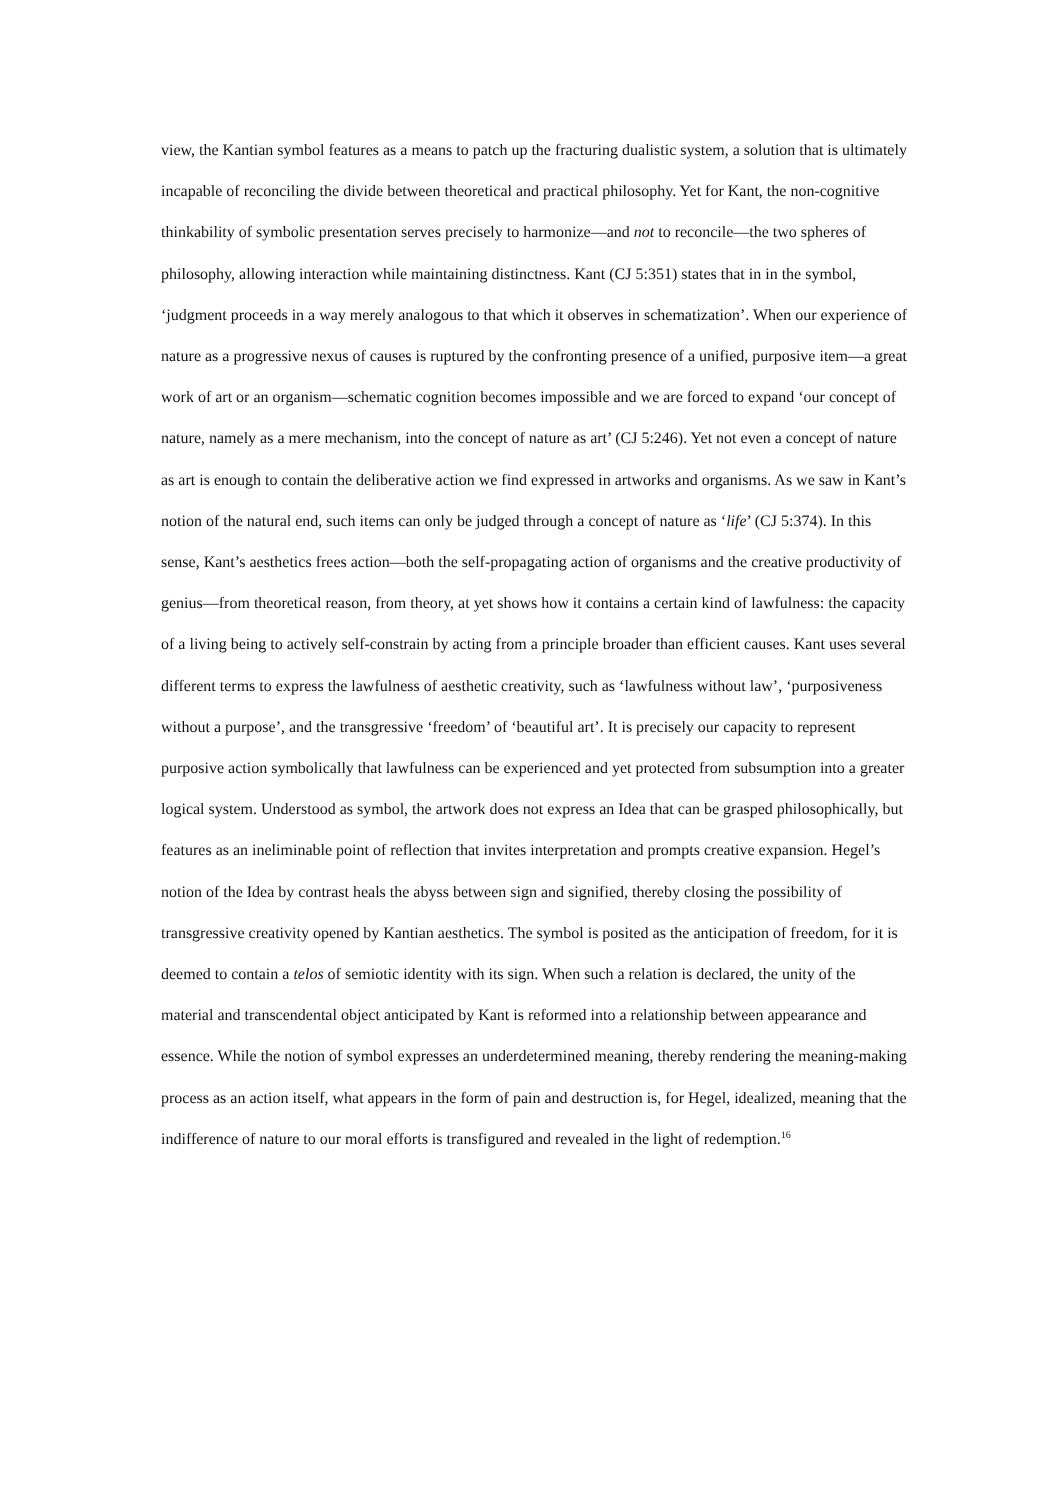view, the Kantian symbol features as a means to patch up the fracturing dualistic system, a solution that is ultimately incapable of reconciling the divide between theoretical and practical philosophy. Yet for Kant, the non-cognitive thinkability of symbolic presentation serves precisely to harmonize—and not to reconcile—the two spheres of philosophy, allowing interaction while maintaining distinctness. Kant (CJ 5:351) states that in in the symbol, ‘judgment proceeds in a way merely analogous to that which it observes in schematization’. When our experience of nature as a progressive nexus of causes is ruptured by the confronting presence of a unified, purposive item—a great work of art or an organism—schematic cognition becomes impossible and we are forced to expand ‘our concept of nature, namely as a mere mechanism, into the concept of nature as art’ (CJ 5:246). Yet not even a concept of nature as art is enough to contain the deliberative action we find expressed in artworks and organisms. As we saw in Kant’s notion of the natural end, such items can only be judged through a concept of nature as ‘life’ (CJ 5:374). In this sense, Kant’s aesthetics frees action—both the self-propagating action of organisms and the creative productivity of genius—from theoretical reason, from theory, at yet shows how it contains a certain kind of lawfulness: the capacity of a living being to actively self-constrain by acting from a principle broader than efficient causes. Kant uses several different terms to express the lawfulness of aesthetic creativity, such as ‘lawfulness without law’, ‘purposiveness without a purpose’, and the transgressive ‘freedom’ of ‘beautiful art’. It is precisely our capacity to represent purposive action symbolically that lawfulness can be experienced and yet protected from subsumption into a greater logical system. Understood as symbol, the artwork does not express an Idea that can be grasped philosophically, but features as an ineliminable point of reflection that invites interpretation and prompts creative expansion. Hegel’s notion of the Idea by contrast heals the abyss between sign and signified, thereby closing the possibility of transgressive creativity opened by Kantian aesthetics. The symbol is posited as the anticipation of freedom, for it is deemed to contain a telos of semiotic identity with its sign. When such a relation is declared, the unity of the material and transcendental object anticipated by Kant is reformed into a relationship between appearance and essence. While the notion of symbol expresses an underdetermined meaning, thereby rendering the meaning-making process as an action itself, what appears in the form of pain and destruction is, for Hegel, idealized, meaning that the indifference of nature to our moral efforts is transfigured and revealed in the light of redemption.<sup>16</sup>